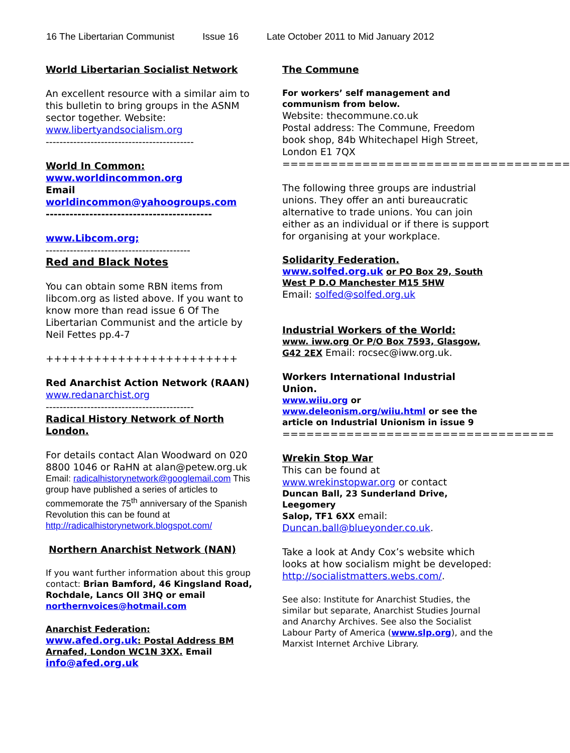16 The Libertarian Communist Issue 16 Late October 2011 to Mid January 2012
World Libertarian Socialist Network
An excellent resource with a similar aim to this bulletin to bring groups in the ASNM sector together. Website: www.libertyandsocialism.org
-------------------------------------------
World In Common:
www.worldincommon.org
Email
worldincommon@yahoogroups.com
------------------------------------------
www.Libcom.org;
------------------------------------------
Red and Black Notes
You can obtain some RBN items from libcom.org as listed above. If you want to know more than read issue 6 Of The Libertarian Communist and the article by Neil Fettes pp.4-7
++++++++++++++++++++++++
Red Anarchist Action Network (RAAN)
www.redanarchist.org
-------------------------------------------
Radical History Network of North London.
For details contact Alan Woodward on 020 8800 1046 or RaHN at alan@petew.org.uk
Email: radicalhistorynetwork@googlemail.com This group have published a series of articles to commemorate the 75<sup>th</sup> anniversary of the Spanish Revolution this can be found at http://radicalhistorynetwork.blogspot.com/
Northern Anarchist Network (NAN)
If you want further information about this group contact: Brian Bamford, 46 Kingsland Road, Rochdale, Lancs Oll 3HQ or email northernvoices@hotmail.com
Anarchist Federation:
www.afed.org.uk: Postal Address BM Arnafed, London WC1N 3XX. Email info@afed.org.uk
The Commune
For workers’ self management and communism from below.
Website: thecommune.co.uk
Postal address: The Commune, Freedom book shop, 84b Whitechapel High Street, London E1 7QX
====================================
The following three groups are industrial unions. They offer an anti bureaucratic alternative to trade unions. You can join either as an individual or if there is support for organising at your workplace.
Solidarity Federation.
www.solfed.org.uk or PO Box 29, South West P D.O Manchester M15 5HW
Email: solfed@solfed.org.uk
Industrial Workers of the World:
www. iww.org Or P/O Box 7593, Glasgow, G42 2EX Email: rocsec@iww.org.uk.
Workers International Industrial Union.
www.wiiu.org or
www.deleonism.org/wiiu.html or see the article on Industrial Unionism in issue 9
==================================
Wrekin Stop War
This can be found at www.wrekinstopwar.org or contact
Duncan Ball, 23 Sunderland Drive, Leegomery
Salop, TF1 6XX email:
Duncan.ball@blueyonder.co.uk.
Take a look at Andy Cox’s website which looks at how socialism might be developed: http://socialistmatters.webs.com/.
See also: Institute for Anarchist Studies, the similar but separate, Anarchist Studies Journal and Anarchy Archives. See also the Socialist Labour Party of America (www.slp.org), and the Marxist Internet Archive Library.